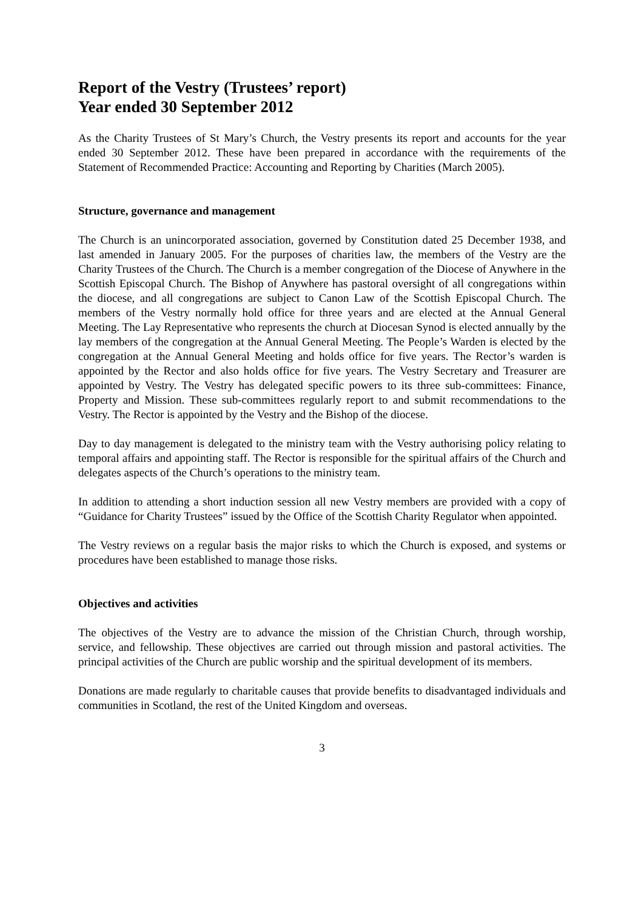Report of the Vestry (Trustees’ report)
Year ended 30 September 2012
As the Charity Trustees of St Mary’s Church, the Vestry presents its report and accounts for the year ended 30 September 2012. These have been prepared in accordance with the requirements of the Statement of Recommended Practice: Accounting and Reporting by Charities (March 2005).
Structure, governance and management
The Church is an unincorporated association, governed by Constitution dated 25 December 1938, and last amended in January 2005. For the purposes of charities law, the members of the Vestry are the Charity Trustees of the Church. The Church is a member congregation of the Diocese of Anywhere in the Scottish Episcopal Church. The Bishop of Anywhere has pastoral oversight of all congregations within the diocese, and all congregations are subject to Canon Law of the Scottish Episcopal Church. The members of the Vestry normally hold office for three years and are elected at the Annual General Meeting. The Lay Representative who represents the church at Diocesan Synod is elected annually by the lay members of the congregation at the Annual General Meeting. The People’s Warden is elected by the congregation at the Annual General Meeting and holds office for five years. The Rector’s warden is appointed by the Rector and also holds office for five years. The Vestry Secretary and Treasurer are appointed by Vestry. The Vestry has delegated specific powers to its three sub-committees: Finance, Property and Mission. These sub-committees regularly report to and submit recommendations to the Vestry. The Rector is appointed by the Vestry and the Bishop of the diocese.
Day to day management is delegated to the ministry team with the Vestry authorising policy relating to temporal affairs and appointing staff. The Rector is responsible for the spiritual affairs of the Church and delegates aspects of the Church’s operations to the ministry team.
In addition to attending a short induction session all new Vestry members are provided with a copy of “Guidance for Charity Trustees” issued by the Office of the Scottish Charity Regulator when appointed.
The Vestry reviews on a regular basis the major risks to which the Church is exposed, and systems or procedures have been established to manage those risks.
Objectives and activities
The objectives of the Vestry are to advance the mission of the Christian Church, through worship, service, and fellowship. These objectives are carried out through mission and pastoral activities. The principal activities of the Church are public worship and the spiritual development of its members.
Donations are made regularly to charitable causes that provide benefits to disadvantaged individuals and communities in Scotland, the rest of the United Kingdom and overseas.
3